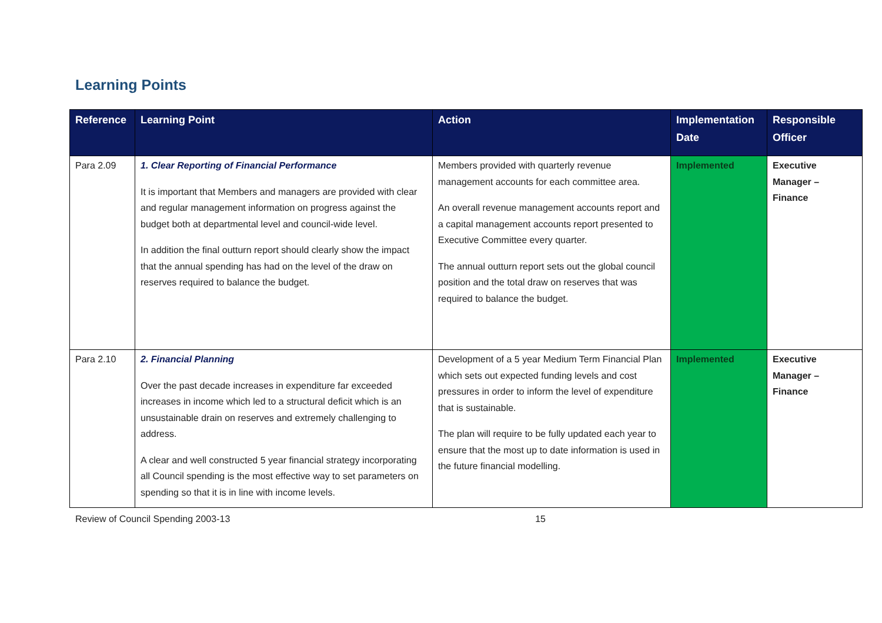Learning Points
| Reference | Learning Point | Action | Implementation Date | Responsible Officer |
| --- | --- | --- | --- | --- |
| Para 2.09 | 1. Clear Reporting of Financial Performance It is important that Members and managers are provided with clear and regular management information on progress against the budget both at departmental level and council-wide level. In addition the final outturn report should clearly show the impact that the annual spending has had on the level of the draw on reserves required to balance the budget. | Members provided with quarterly revenue management accounts for each committee area. An overall revenue management accounts report and a capital management accounts report presented to Executive Committee every quarter. The annual outturn report sets out the global council position and the total draw on reserves that was required to balance the budget. | Implemented | Executive Manager – Finance |
| Para 2.10 | 2. Financial Planning Over the past decade increases in expenditure far exceeded increases in income which led to a structural deficit which is an unsustainable drain on reserves and extremely challenging to address. A clear and well constructed 5 year financial strategy incorporating all Council spending is the most effective way to set parameters on spending so that it is in line with income levels. | Development of a 5 year Medium Term Financial Plan which sets out expected funding levels and cost pressures in order to inform the level of expenditure that is sustainable. The plan will require to be fully updated each year to ensure that the most up to date information is used in the future financial modelling. | Implemented | Executive Manager – Finance |
Review of Council Spending 2003-13 15